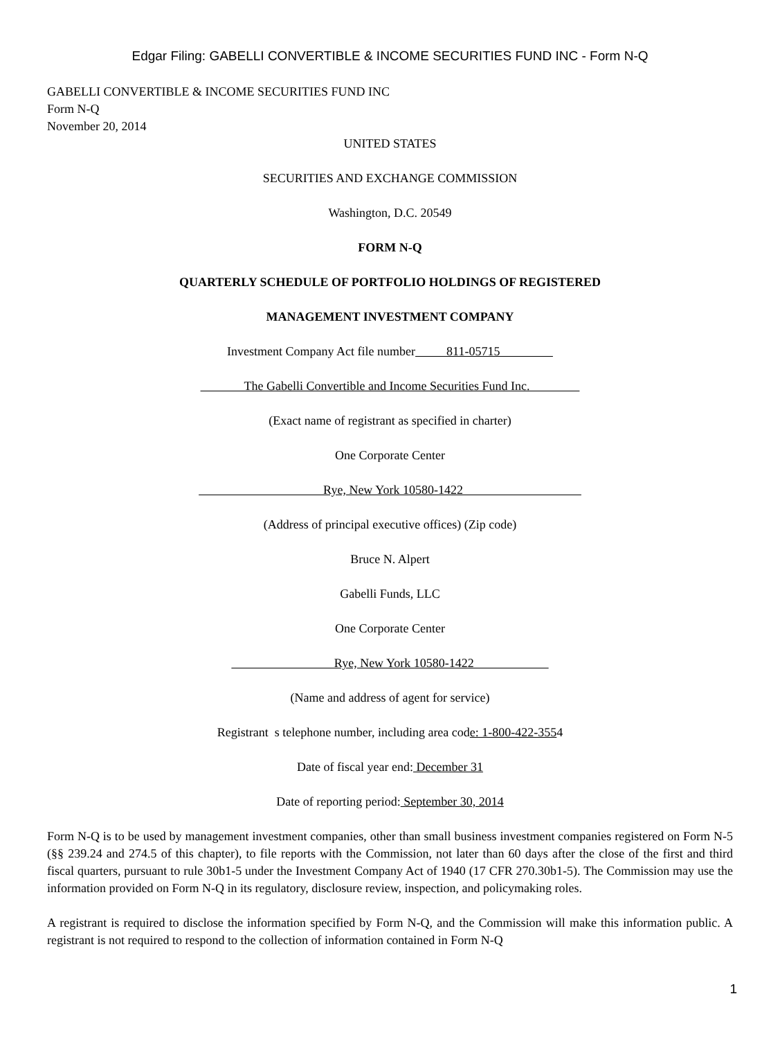Edgar Filing: GABELLI CONVERTIBLE & INCOME SECURITIES FUND INC - Form N-Q
GABELLI CONVERTIBLE & INCOME SECURITIES FUND INC
Form N-Q
November 20, 2014
UNITED STATES
SECURITIES AND EXCHANGE COMMISSION
Washington, D.C. 20549
FORM N-Q
QUARTERLY SCHEDULE OF PORTFOLIO HOLDINGS OF REGISTERED
MANAGEMENT INVESTMENT COMPANY
Investment Company Act file number 811-05715
The Gabelli Convertible and Income Securities Fund Inc.
(Exact name of registrant as specified in charter)
One Corporate Center
Rye, New York 10580-1422
(Address of principal executive offices) (Zip code)
Bruce N. Alpert
Gabelli Funds, LLC
One Corporate Center
Rye, New York 10580-1422
(Name and address of agent for service)
Registrant s telephone number, including area code: 1-800-422-3554
Date of fiscal year end: December 31
Date of reporting period: September 30, 2014
Form N-Q is to be used by management investment companies, other than small business investment companies registered on Form N-5 (§§ 239.24 and 274.5 of this chapter), to file reports with the Commission, not later than 60 days after the close of the first and third fiscal quarters, pursuant to rule 30b1-5 under the Investment Company Act of 1940 (17 CFR 270.30b1-5). The Commission may use the information provided on Form N-Q in its regulatory, disclosure review, inspection, and policymaking roles.
A registrant is required to disclose the information specified by Form N-Q, and the Commission will make this information public. A registrant is not required to respond to the collection of information contained in Form N-Q
1